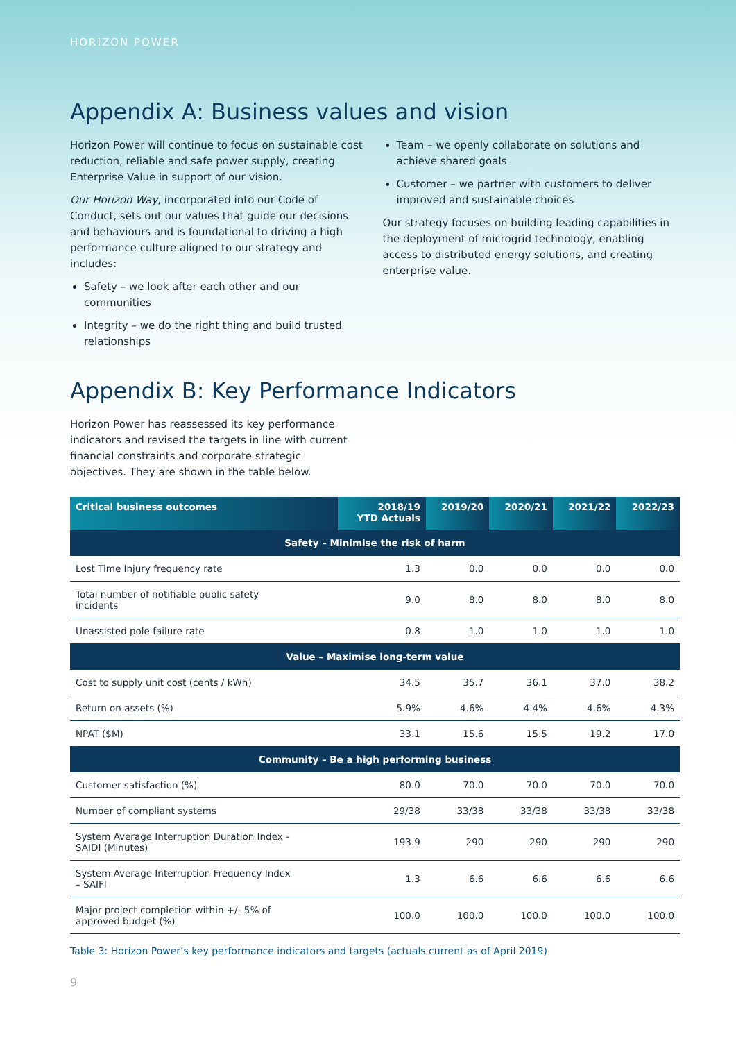HORIZON POWER
Appendix A: Business values and vision
Horizon Power will continue to focus on sustainable cost reduction, reliable and safe power supply, creating Enterprise Value in support of our vision.
Our Horizon Way, incorporated into our Code of Conduct, sets out our values that guide our decisions and behaviours and is foundational to driving a high performance culture aligned to our strategy and includes:
Safety – we look after each other and our communities
Integrity – we do the right thing and build trusted relationships
Team – we openly collaborate on solutions and achieve shared goals
Customer – we partner with customers to deliver improved and sustainable choices
Our strategy focuses on building leading capabilities in the deployment of microgrid technology, enabling access to distributed energy solutions, and creating enterprise value.
Appendix B: Key Performance Indicators
Horizon Power has reassessed its key performance indicators and revised the targets in line with current financial constraints and corporate strategic objectives. They are shown in the table below.
| Critical business outcomes | 2018/19 YTD Actuals | 2019/20 | 2020/21 | 2021/22 | 2022/23 |
| --- | --- | --- | --- | --- | --- |
| Safety – Minimise the risk of harm | | | | | |
| Lost Time Injury frequency rate | 1.3 | 0.0 | 0.0 | 0.0 | 0.0 |
| Total number of notifiable public safety incidents | 9.0 | 8.0 | 8.0 | 8.0 | 8.0 |
| Unassisted pole failure rate | 0.8 | 1.0 | 1.0 | 1.0 | 1.0 |
| Value – Maximise long-term value | | | | | |
| Cost to supply unit cost (cents / kWh) | 34.5 | 35.7 | 36.1 | 37.0 | 38.2 |
| Return on assets (%) | 5.9% | 4.6% | 4.4% | 4.6% | 4.3% |
| NPAT ($M) | 33.1 | 15.6 | 15.5 | 19.2 | 17.0 |
| Community – Be a high performing business | | | | | |
| Customer satisfaction (%) | 80.0 | 70.0 | 70.0 | 70.0 | 70.0 |
| Number of compliant systems | 29/38 | 33/38 | 33/38 | 33/38 | 33/38 |
| System Average Interruption Duration Index - SAIDI (Minutes) | 193.9 | 290 | 290 | 290 | 290 |
| System Average Interruption Frequency Index – SAIFI | 1.3 | 6.6 | 6.6 | 6.6 | 6.6 |
| Major project completion within +/- 5% of approved budget (%) | 100.0 | 100.0 | 100.0 | 100.0 | 100.0 |
Table 3: Horizon Power’s key performance indicators and targets (actuals current as of April 2019)
9